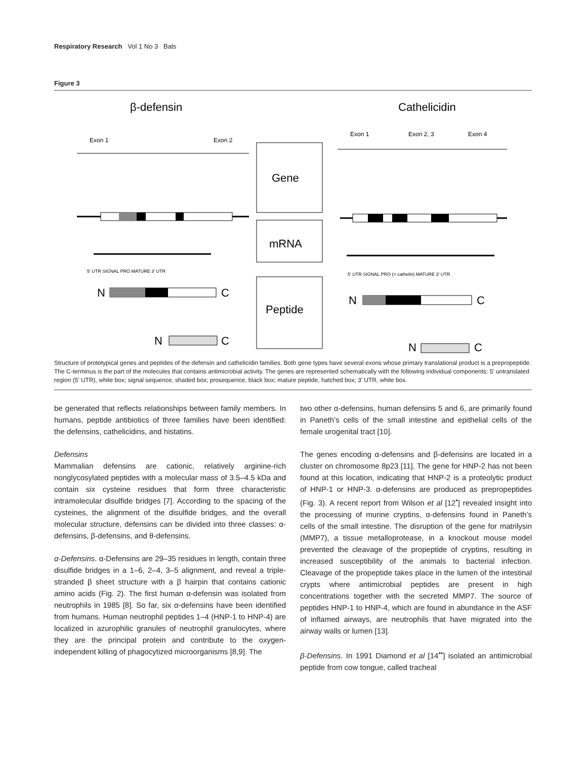Respiratory Research Vol 1 No 3 Bals
Figure 3
β-defensin
Cathelicidin
Exon 1
Exon 2
Exon 1
Exon 2, 3
Exon 4
Gene
mRNA
Peptide
5' UTR SIGNAL PRO MATURE 3' UTR
5' UTR SIGNAL PRO (= cathelin) MATURE 3' UTR
N
C
N
C
N
C
N
C
Structure of prototypical genes and peptides of the defensin and cathelicidin families. Both gene types have several exons whose primary translational product is a prepropeptide. The C-terminus is the part of the molecules that contains antimicrobial activity. The genes are represented schematically with the following individual components: 5′ untranslated region (5′ UTR), white box; signal sequence, shaded box; prosequence, black box; mature peptide, hatched box; 3′ UTR, white box.
be generated that reflects relationships between family members. In humans, peptide antibiotics of three families have been identified: the defensins, cathelicidins, and histatins.
Defensins
Mammalian defensins are cationic, relatively arginine-rich nonglycosylated peptides with a molecular mass of 3.5–4.5 kDa and contain six cysteine residues that form three characteristic intramolecular disulfide bridges [7]. According to the spacing of the cysteines, the alignment of the disulfide bridges, and the overall molecular structure, defensins can be divided into three classes: α-defensins, β-defensins, and θ-defensins.
α-Defensins. α-Defensins are 29–35 residues in length, contain three disulfide bridges in a 1–6, 2–4, 3–5 alignment, and reveal a triple-stranded β sheet structure with a β hairpin that contains cationic amino acids (Fig. 2). The first human α-defensin was isolated from neutrophils in 1985 [8]. So far, six α-defensins have been identified from humans. Human neutrophil peptides 1–4 (HNP-1 to HNP-4) are localized in azurophilic granules of neutrophil granulocytes, where they are the principal protein and contribute to the oxygen-independent killing of phagocytized microorganisms [8,9]. The
two other α-defensins, human defensins 5 and 6, are primarily found in Paneth’s cells of the small intestine and epithelial cells of the female urogenital tract [10].
The genes encoding α-defensins and β-defensins are located in a cluster on chromosome 8p23 [11]. The gene for HNP-2 has not been found at this location, indicating that HNP-2 is a proteolytic product of HNP-1 or HNP-3. α-defensins are produced as prepropeptides (Fig. 3). A recent report from Wilson et al [12<sup>•</sup>] revealed insight into the processing of murine cryptins, α-defensins found in Paneth’s cells of the small intestine. The disruption of the gene for matrilysin (MMP7), a tissue metalloprotease, in a knockout mouse model prevented the cleavage of the propeptide of cryptins, resulting in increased susceptibility of the animals to bacterial infection. Cleavage of the propeptide takes place in the lumen of the intestinal crypts where antimicrobial peptides are present in high concentrations together with the secreted MMP7. The source of peptides HNP-1 to HNP-4, which are found in abundance in the ASF of inflamed airways, are neutrophils that have migrated into the airway walls or lumen [13].
β-Defensins. In 1991 Diamond et al [14<sup>••</sup>] isolated an antimicrobial peptide from cow tongue, called tracheal